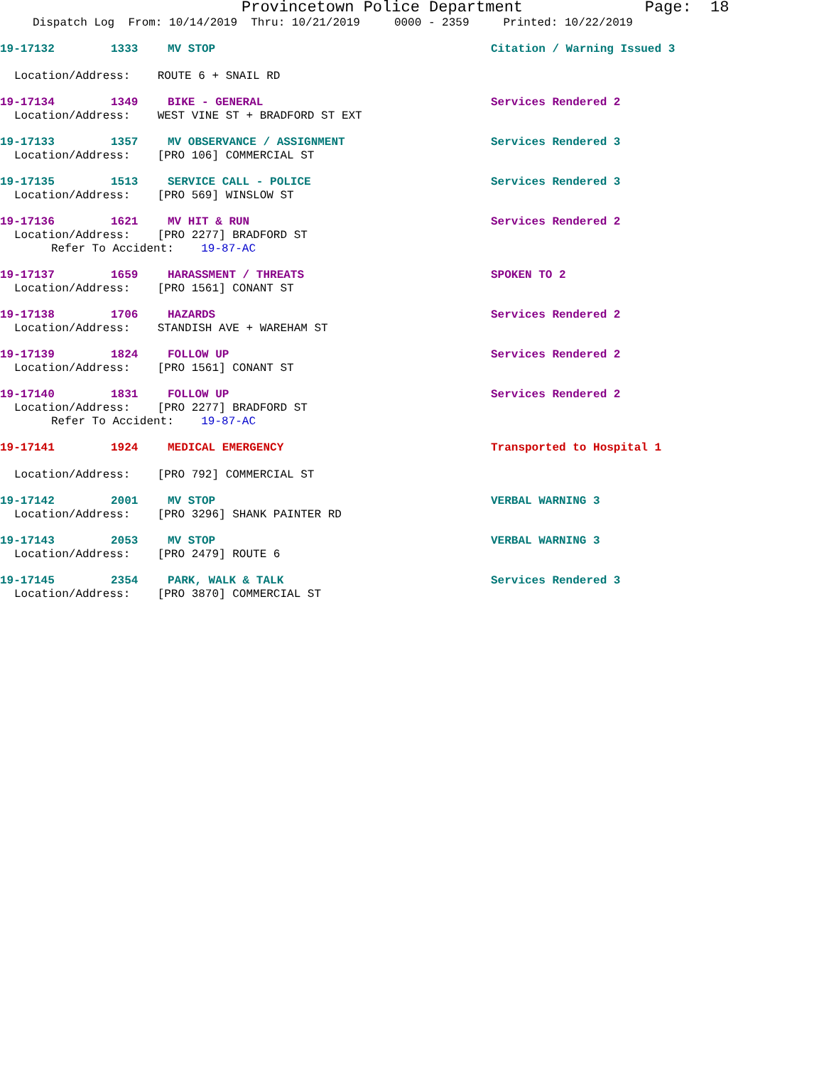Provincetown Police Department Page: 18
Dispatch Log From: 10/14/2019 Thru: 10/21/2019 0000 - 2359 Printed: 10/22/2019
19-17132 1333 MV STOP Citation / Warning Issued 3
Location/Address: ROUTE 6 + SNAIL RD
19-17134 1349 BIKE - GENERAL Services Rendered 2
Location/Address: WEST VINE ST + BRADFORD ST EXT
19-17133 1357 MV OBSERVANCE / ASSIGNMENT Services Rendered 3
Location/Address: [PRO 106] COMMERCIAL ST
19-17135 1513 SERVICE CALL - POLICE Services Rendered 3
Location/Address: [PRO 569] WINSLOW ST
19-17136 1621 MV HIT & RUN Services Rendered 2
Location/Address: [PRO 2277] BRADFORD ST
Refer To Accident: 19-87-AC
19-17137 1659 HARASSMENT / THREATS SPOKEN TO 2
Location/Address: [PRO 1561] CONANT ST
19-17138 1706 HAZARDS Services Rendered 2
Location/Address: STANDISH AVE + WAREHAM ST
19-17139 1824 FOLLOW UP Services Rendered 2
Location/Address: [PRO 1561] CONANT ST
19-17140 1831 FOLLOW UP Services Rendered 2
Location/Address: [PRO 2277] BRADFORD ST
Refer To Accident: 19-87-AC
19-17141 1924 MEDICAL EMERGENCY Transported to Hospital 1
Location/Address: [PRO 792] COMMERCIAL ST
19-17142 2001 MV STOP VERBAL WARNING 3
Location/Address: [PRO 3296] SHANK PAINTER RD
19-17143 2053 MV STOP VERBAL WARNING 3
Location/Address: [PRO 2479] ROUTE 6
19-17145 2354 PARK, WALK & TALK Services Rendered 3
Location/Address: [PRO 3870] COMMERCIAL ST